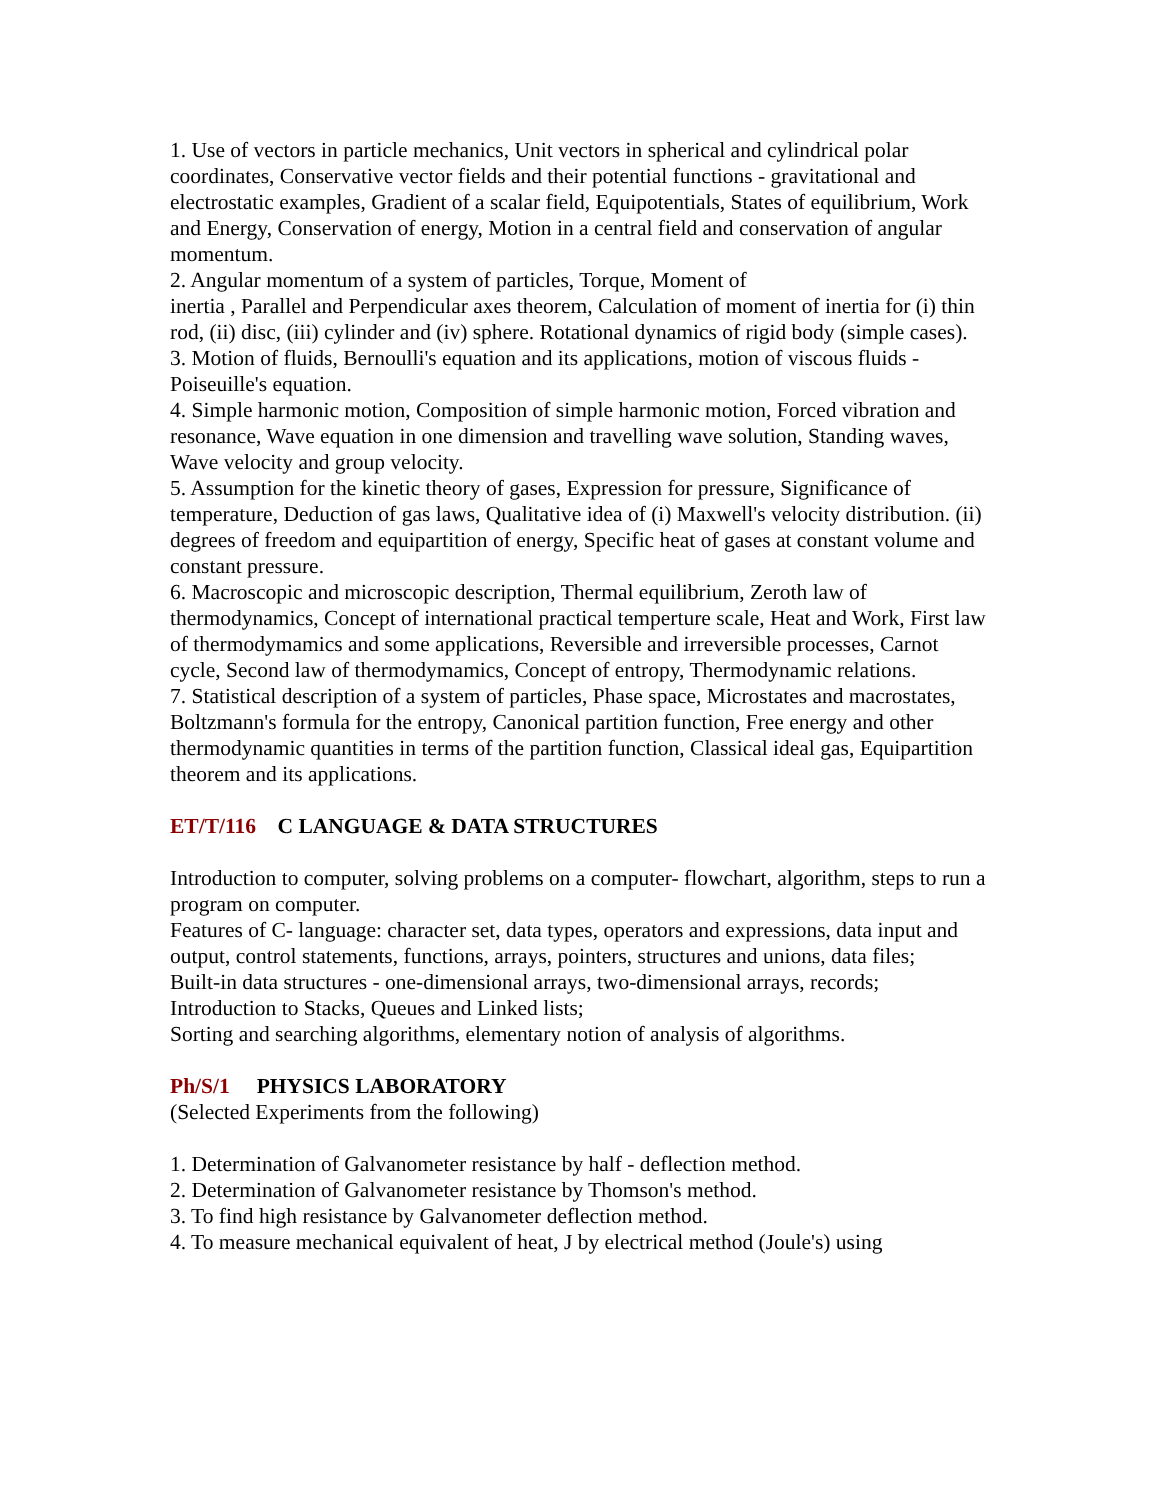1. Use of vectors in particle mechanics, Unit vectors in spherical and cylindrical polar coordinates, Conservative vector fields and their potential functions - gravitational and electrostatic examples, Gradient of a scalar field, Equipotentials, States of equilibrium, Work and Energy, Conservation of energy, Motion in a central field and conservation of angular momentum.
2. Angular momentum of a system of particles, Torque, Moment of
inertia , Parallel and Perpendicular axes theorem, Calculation of moment of inertia for (i) thin rod, (ii) disc, (iii) cylinder and (iv) sphere. Rotational dynamics of rigid body (simple cases).
3. Motion of fluids, Bernoulli's equation and its applications, motion of viscous fluids - Poiseuille's equation.
4. Simple harmonic motion, Composition of simple harmonic motion, Forced vibration and resonance, Wave equation in one dimension and travelling wave solution, Standing waves, Wave velocity and group velocity.
5. Assumption for the kinetic theory of gases, Expression for pressure, Significance of temperature, Deduction of gas laws, Qualitative idea of (i) Maxwell's velocity distribution. (ii) degrees of freedom and equipartition of energy, Specific heat of gases at constant volume and constant pressure.
6. Macroscopic and microscopic description, Thermal equilibrium, Zeroth law of thermodynamics, Concept of international practical temperture scale, Heat and Work, First law of thermodymamics and some applications, Reversible and irreversible processes, Carnot cycle, Second law of thermodymamics, Concept of entropy, Thermodynamic relations.
7. Statistical description of a system of particles, Phase space, Microstates and macrostates, Boltzmann's formula for the entropy, Canonical partition function, Free energy and other thermodynamic quantities in terms of the partition function, Classical ideal gas, Equipartition theorem and its applications.
ET/T/116 C LANGUAGE & DATA STRUCTURES
Introduction to computer, solving problems on a computer- flowchart, algorithm, steps to run a program on computer.
Features of C- language: character set, data types, operators and expressions, data input and output, control statements, functions, arrays, pointers, structures and unions, data files;
Built-in data structures - one-dimensional arrays, two-dimensional arrays, records;
Introduction to Stacks, Queues and Linked lists;
Sorting and searching algorithms, elementary notion of analysis of algorithms.
Ph/S/1 PHYSICS LABORATORY
(Selected Experiments from the following)
1. Determination of Galvanometer resistance by half - deflection method.
2. Determination of Galvanometer resistance by Thomson's method.
3. To find high resistance by Galvanometer deflection method.
4. To measure mechanical equivalent of heat, J by electrical method (Joule's) using